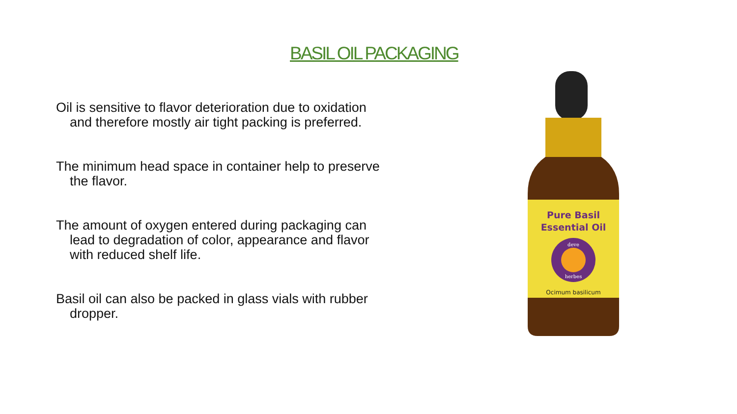BASIL OIL PACKAGING
Oil is sensitive to flavor deterioration due to oxidation and therefore mostly air tight packing is preferred.
The minimum head space in container help to preserve the flavor.
The amount of oxygen entered during packaging can lead to degradation of color, appearance and flavor with reduced shelf life.
Basil oil can also be packed in glass vials with rubber dropper.
Pure Basil
Essential Oil
deve
herbes
Ocimum basilicum